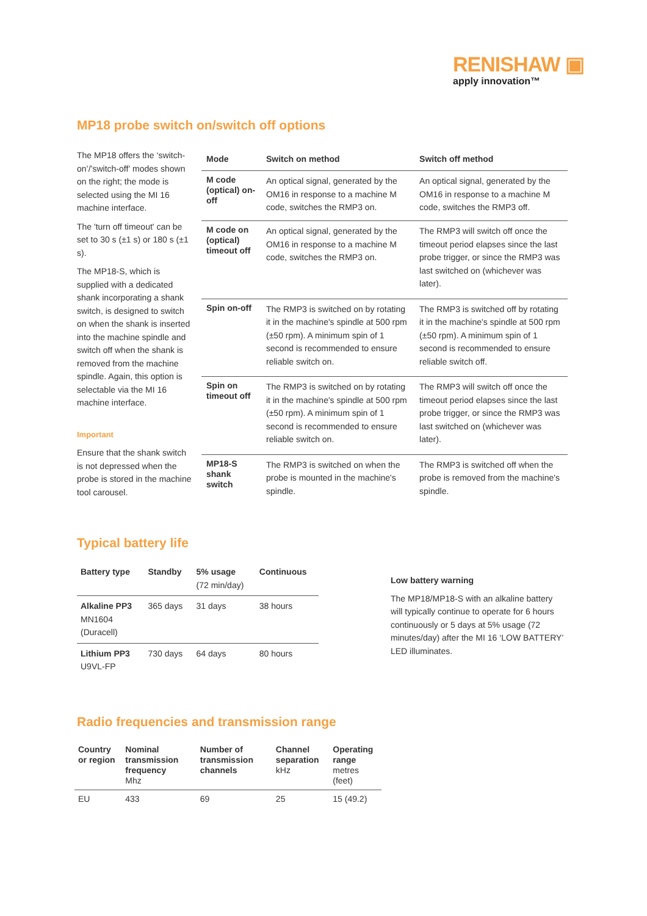RENISHAW ▣
apply innovation™
MP18 probe switch on/switch off options
The MP18 offers the ‘switch-on’/’switch-off’ modes shown on the right; the mode is selected using the MI 16 machine interface.
The 'turn off timeout' can be set to 30 s (±1 s) or 180 s (±1 s).
The MP18-S, which is supplied with a dedicated shank incorporating a shank switch, is designed to switch on when the shank is inserted into the machine spindle and switch off when the shank is removed from the machine spindle. Again, this option is selectable via the MI 16 machine interface.
Important
Ensure that the shank switch is not depressed when the probe is stored in the machine tool carousel.
| Mode | Switch on method | Switch off method |
| --- | --- | --- |
| M code (optical) on-off | An optical signal, generated by the OM16 in response to a machine M code, switches the RMP3 on. | An optical signal, generated by the OM16 in response to a machine M code, switches the RMP3 off. |
| M code on (optical) timeout off | An optical signal, generated by the OM16 in response to a machine M code, switches the RMP3 on. | The RMP3 will switch off once the timeout period elapses since the last probe trigger, or since the RMP3 was last switched on (whichever was later). |
| Spin on-off | The RMP3 is switched on by rotating it in the machine's spindle at 500 rpm (±50 rpm). A minimum spin of 1 second is recommended to ensure reliable switch on. | The RMP3 is switched off by rotating it in the machine's spindle at 500 rpm (±50 rpm). A minimum spin of 1 second is recommended to ensure reliable switch off. |
| Spin on timeout off | The RMP3 is switched on by rotating it in the machine's spindle at 500 rpm (±50 rpm). A minimum spin of 1 second is recommended to ensure reliable switch on. | The RMP3 will switch off once the timeout period elapses since the last probe trigger, or since the RMP3 was last switched on (whichever was later). |
| MP18-S shank switch | The RMP3 is switched on when the probe is mounted in the machine's spindle. | The RMP3 is switched off when the probe is removed from the machine's spindle. |
Typical battery life
| Battery type | Standby | 5% usage (72 min/day) | Continuous |
| --- | --- | --- | --- |
| Alkaline PP3 MN1604 (Duracell) | 365 days | 31 days | 38 hours |
| Lithium PP3 U9VL-FP | 730 days | 64 days | 80 hours |
Low battery warning
The MP18/MP18-S with an alkaline battery will typically continue to operate for 6 hours continuously or 5 days at 5% usage (72 minutes/day) after the MI 16 ‘LOW BATTERY’ LED illuminates.
Radio frequencies and transmission range
| Country or region | Nominal transmission frequency Mhz | Number of transmission channels | Channel separation kHz | Operating range metres (feet) |
| --- | --- | --- | --- | --- |
| EU | 433 | 69 | 25 | 15 (49.2) |